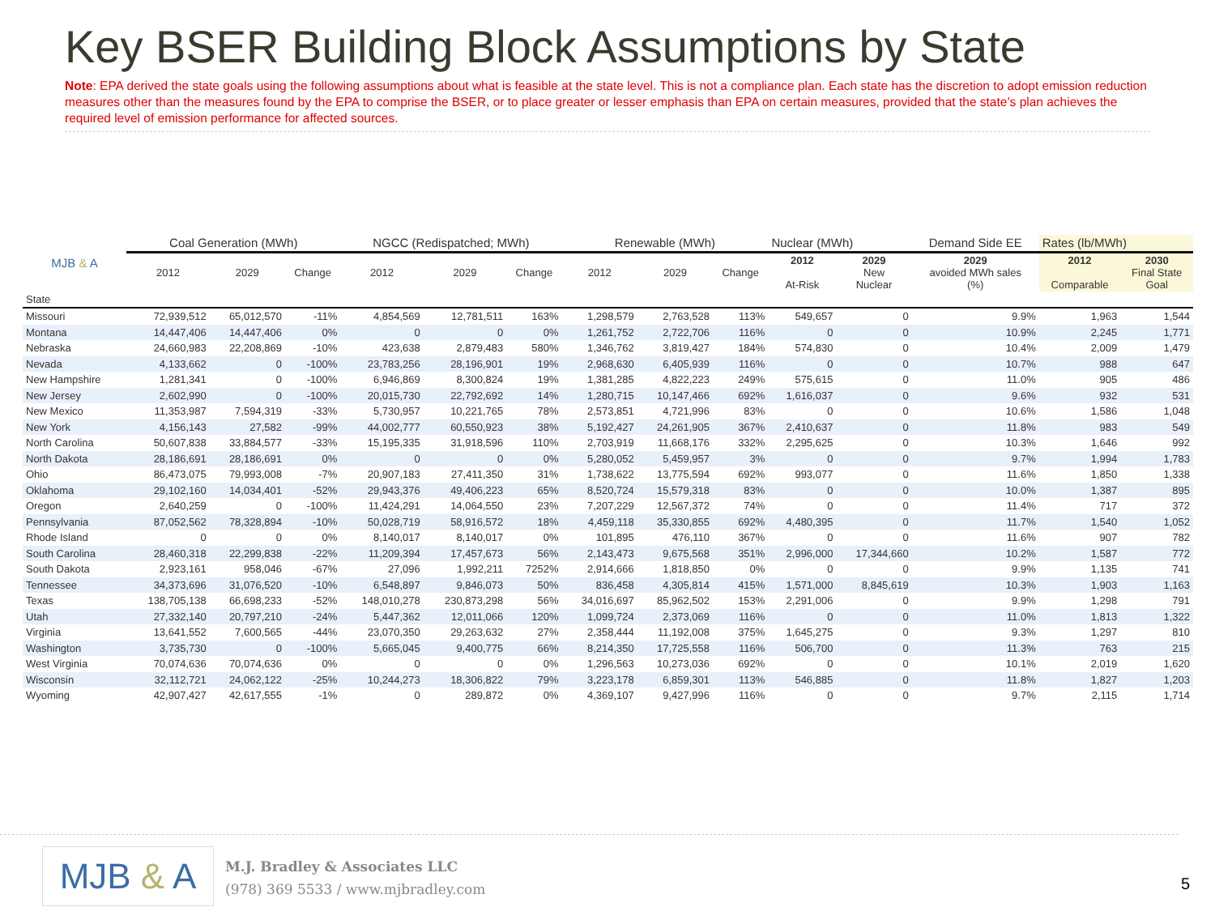Key BSER Building Block Assumptions by State
Note: EPA derived the state goals using the following assumptions about what is feasible at the state level. This is not a compliance plan. Each state has the discretion to adopt emission reduction measures other than the measures found by the EPA to comprise the BSER, or to place greater or lesser emphasis than EPA on certain measures, provided that the state’s plan achieves the required level of emission performance for affected sources.
| MJB & A | Coal Generation (MWh) | | | NGCC (Redispatched; MWh) | | | Renewable (MWh) | | | Nuclear (MWh) | | Demand Side EE | Rates (lb/MWh) | |
| --- | --- | --- | --- | --- | --- | --- | --- | --- | --- | --- | --- | --- | --- | --- |
| | 2012 | 2029 | Change | 2012 | 2029 | Change | 2012 | 2029 | Change | 2012 At-Risk | 2029 New Nuclear | 2029 avoided MWh sales (%) | 2012 Comparable | 2030 Final State Goal |
| State | | | | | | | | | | | | | | |
| Missouri | 72,939,512 | 65,012,570 | -11% | 4,854,569 | 12,781,511 | 163% | 1,298,579 | 2,763,528 | 113% | 549,657 | 0 | 9.9% | 1,963 | 1,544 |
| Montana | 14,447,406 | 14,447,406 | 0% | 0 | 0 | 0% | 1,261,752 | 2,722,706 | 116% | 0 | 0 | 10.9% | 2,245 | 1,771 |
| Nebraska | 24,660,983 | 22,208,869 | -10% | 423,638 | 2,879,483 | 580% | 1,346,762 | 3,819,427 | 184% | 574,830 | 0 | 10.4% | 2,009 | 1,479 |
| Nevada | 4,133,662 | 0 | -100% | 23,783,256 | 28,196,901 | 19% | 2,968,630 | 6,405,939 | 116% | 0 | 0 | 10.7% | 988 | 647 |
| New Hampshire | 1,281,341 | 0 | -100% | 6,946,869 | 8,300,824 | 19% | 1,381,285 | 4,822,223 | 249% | 575,615 | 0 | 11.0% | 905 | 486 |
| New Jersey | 2,602,990 | 0 | -100% | 20,015,730 | 22,792,692 | 14% | 1,280,715 | 10,147,466 | 692% | 1,616,037 | 0 | 9.6% | 932 | 531 |
| New Mexico | 11,353,987 | 7,594,319 | -33% | 5,730,957 | 10,221,765 | 78% | 2,573,851 | 4,721,996 | 83% | 0 | 0 | 10.6% | 1,586 | 1,048 |
| New York | 4,156,143 | 27,582 | -99% | 44,002,777 | 60,550,923 | 38% | 5,192,427 | 24,261,905 | 367% | 2,410,637 | 0 | 11.8% | 983 | 549 |
| North Carolina | 50,607,838 | 33,884,577 | -33% | 15,195,335 | 31,918,596 | 110% | 2,703,919 | 11,668,176 | 332% | 2,295,625 | 0 | 10.3% | 1,646 | 992 |
| North Dakota | 28,186,691 | 28,186,691 | 0% | 0 | 0 | 0% | 5,280,052 | 5,459,957 | 3% | 0 | 0 | 9.7% | 1,994 | 1,783 |
| Ohio | 86,473,075 | 79,993,008 | -7% | 20,907,183 | 27,411,350 | 31% | 1,738,622 | 13,775,594 | 692% | 993,077 | 0 | 11.6% | 1,850 | 1,338 |
| Oklahoma | 29,102,160 | 14,034,401 | -52% | 29,943,376 | 49,406,223 | 65% | 8,520,724 | 15,579,318 | 83% | 0 | 0 | 10.0% | 1,387 | 895 |
| Oregon | 2,640,259 | 0 | -100% | 11,424,291 | 14,064,550 | 23% | 7,207,229 | 12,567,372 | 74% | 0 | 0 | 11.4% | 717 | 372 |
| Pennsylvania | 87,052,562 | 78,328,894 | -10% | 50,028,719 | 58,916,572 | 18% | 4,459,118 | 35,330,855 | 692% | 4,480,395 | 0 | 11.7% | 1,540 | 1,052 |
| Rhode Island | 0 | 0 | 0% | 8,140,017 | 8,140,017 | 0% | 101,895 | 476,110 | 367% | 0 | 0 | 11.6% | 907 | 782 |
| South Carolina | 28,460,318 | 22,299,838 | -22% | 11,209,394 | 17,457,673 | 56% | 2,143,473 | 9,675,568 | 351% | 2,996,000 | 17,344,660 | 10.2% | 1,587 | 772 |
| South Dakota | 2,923,161 | 958,046 | -67% | 27,096 | 1,992,211 | 7252% | 2,914,666 | 1,818,850 | 0% | 0 | 0 | 9.9% | 1,135 | 741 |
| Tennessee | 34,373,696 | 31,076,520 | -10% | 6,548,897 | 9,846,073 | 50% | 836,458 | 4,305,814 | 415% | 1,571,000 | 8,845,619 | 10.3% | 1,903 | 1,163 |
| Texas | 138,705,138 | 66,698,233 | -52% | 148,010,278 | 230,873,298 | 56% | 34,016,697 | 85,962,502 | 153% | 2,291,006 | 0 | 9.9% | 1,298 | 791 |
| Utah | 27,332,140 | 20,797,210 | -24% | 5,447,362 | 12,011,066 | 120% | 1,099,724 | 2,373,069 | 116% | 0 | 0 | 11.0% | 1,813 | 1,322 |
| Virginia | 13,641,552 | 7,600,565 | -44% | 23,070,350 | 29,263,632 | 27% | 2,358,444 | 11,192,008 | 375% | 1,645,275 | 0 | 9.3% | 1,297 | 810 |
| Washington | 3,735,730 | 0 | -100% | 5,665,045 | 9,400,775 | 66% | 8,214,350 | 17,725,558 | 116% | 506,700 | 0 | 11.3% | 763 | 215 |
| West Virginia | 70,074,636 | 70,074,636 | 0% | 0 | 0 | 0% | 1,296,563 | 10,273,036 | 692% | 0 | 0 | 10.1% | 2,019 | 1,620 |
| Wisconsin | 32,112,721 | 24,062,122 | -25% | 10,244,273 | 18,306,822 | 79% | 3,223,178 | 6,859,301 | 113% | 546,885 | 0 | 11.8% | 1,827 | 1,203 |
| Wyoming | 42,907,427 | 42,617,555 | -1% | 0 | 289,872 | 0% | 4,369,107 | 9,427,996 | 116% | 0 | 0 | 9.7% | 2,115 | 1,714 |
MJB & A
M.J. Bradley & Associates LLC
(978) 369 5533 / www.mjbradley.com
5